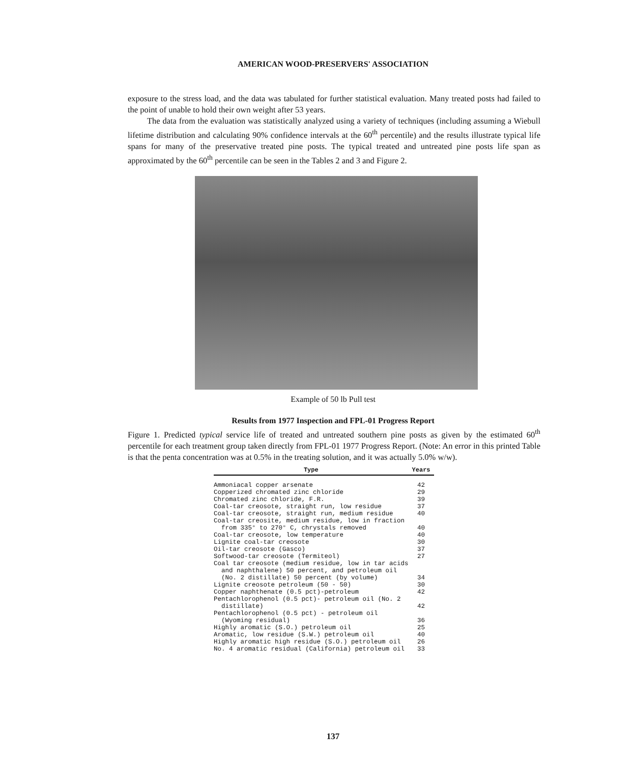AMERICAN WOOD-PRESERVERS' ASSOCIATION
exposure to the stress load, and the data was tabulated for further statistical evaluation. Many treated posts had failed to the point of unable to hold their own weight after 53 years.
The data from the evaluation was statistically analyzed using a variety of techniques (including assuming a Wiebull lifetime distribution and calculating 90% confidence intervals at the 60<sup>th</sup> percentile) and the results illustrate typical life spans for many of the preservative treated pine posts. The typical treated and untreated pine posts life span as approximated by the 60<sup>th</sup> percentile can be seen in the Tables 2 and 3 and Figure 2.
Example of 50 lb Pull test
Results from 1977 Inspection and FPL-01 Progress Report
Figure 1. Predicted typical service life of treated and untreated southern pine posts as given by the estimated 60<sup>th</sup> percentile for each treatment group taken directly from FPL-01 1977 Progress Report. (Note: An error in this printed Table is that the penta concentration was at 0.5% in the treating solution, and it was actually 5.0% w/w).
| Type | Years |
| --- | --- |
| Ammoniacal copper arsenate | 42 |
| Copperized chromated zinc chloride | 29 |
| Chromated zinc chloride, F.R. | 39 |
| Coal-tar creosote, straight run, low residue | 37 |
| Coal-tar creosote, straight run, medium residue | 40 |
| Coal-tar creosite, medium residue, low in fraction from 335° to 270° C, chrystals removed | 40 |
| Coal-tar creosote, low temperature | 40 |
| Lignite coal-tar creosote | 30 |
| Oil-tar creosote (Gasco) | 37 |
| Softwood-tar creosote (Termiteol) | 27 |
| Coal tar creosote (medium residue, low in tar acids and naphthalene) 50 percent, and petroleum oil (No. 2 distillate) 50 percent (by volume) | 34 |
| Lignite creosote petroleum (50 - 50) | 30 |
| Copper naphthenate (0.5 pct)-petroleum | 42 |
| Pentachlorophenol (0.5 pct)- petroleum oil (No. 2 distillate) | 42 |
| Pentachlorophenol (0.5 pct) - petroleum oil (Wyoming residual) | 36 |
| Highly aromatic (S.O.) petroleum oil | 25 |
| Aromatic, low residue (S.W.) petroleum oil | 40 |
| Highly aromatic high residue (S.O.) petroleum oil | 26 |
| No. 4 aromatic residual (California) petroleum oil | 33 |
137